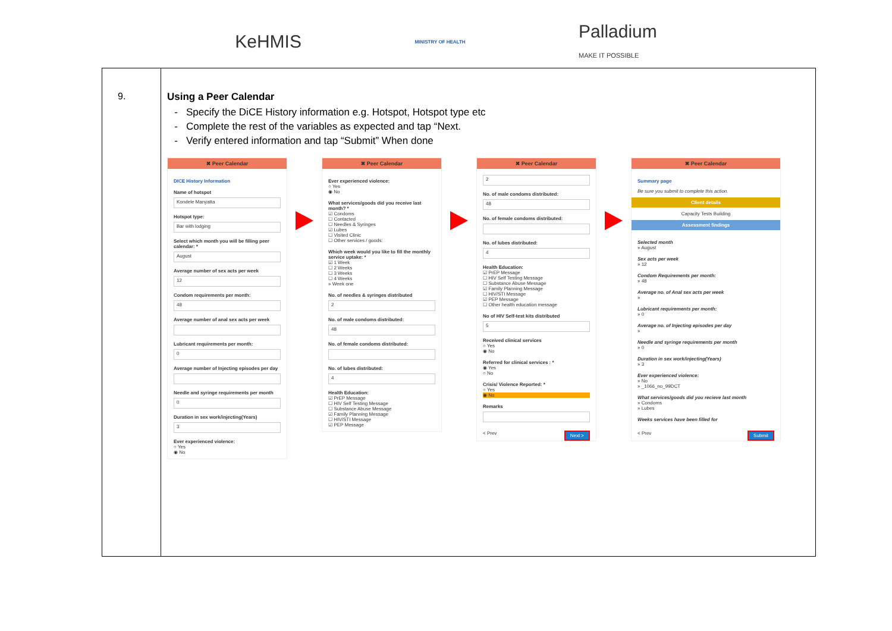KeHMIS
MINISTRY OF HEALTH
Palladium
MAKE IT POSSIBLE
| 9. | Using a Peer Calendar Specify the DiCE History information e.g. Hotspot, Hotspot type etc Complete the rest of the variables as expected and tap “Next. Verify entered information and tap “Submit” When done ✖ Peer Calendar DICE History Information Name of hotspot Kondele Manyatta Hotspot type: Bar with lodging Select which month you will be filling peer calendar: * August Average number of sex acts per week 12 Condom requirements per month: 48 Average number of anal sex acts per week Lubricant requirements per month: 0 Average number of Injecting episodes per day Needle and syringe requirements per month 0 Duration in sex work/injecting(Years) 3 Ever experienced violence: ○ Yes ◉ No ✖ Peer Calendar Ever experienced violence: ○ Yes ◉ No What services/goods did you receive last month? * ☑ Condoms ☐ Contacted ☐ Needles & Syringes ☑ Lubes ☐ Visited Clinic ☐ Other services / goods: Which week would you like to fill the monthly service uptake: * ☑ 1 Week ☐ 2 Weeks ☐ 3 Weeks ☐ 4 Weeks » Week one No. of needles & syringes distributed 2 No. of male condoms distributed: 48 No. of female condoms distributed: No. of lubes distributed: 4 Health Education: ☑ PrEP Message ☐ HIV Self Testing Message ☐ Substance Abuse Message ☑ Family Planning Message ☐ HIV/STI Message ☑ PEP Message ✖ Peer Calendar 2 No. of male condoms distributed: 48 No. of female condoms distributed: No. of lubes distributed: 4 Health Education: ☑ PrEP Message ☐ HIV Self Testing Message ☐ Substance Abuse Message ☑ Family Planning Message ☐ HIV/STI Message ☑ PEP Message ☐ Other health education message No of HIV Self-test kits distributed 5 Received clinical services ○ Yes ◉ No Referred for clinical services : * ◉ Yes ○ No Crisis/ Violence Reported: * ○ Yes ◉ No Remarks < Prev Next > ✖ Peer Calendar Summary page Be sure you submit to complete this action. Client details Capacity Tests Building Assessment findings Selected month » August Sex acts per week » 12 Condom Requirements per month: » 48 Average no. of Anal sex acts per week » Lubricant requirements per month: » 0 Average no. of Injecting episodes per day » Needle and syringe requirements per month » 0 Duration in sex work/injecting(Years) » 3 Ever experienced violence: » No » _1066_no_99DCT What services/goods did you recieve last month » Condoms » Lubes Weeks services have been filled for < Prev Submit |